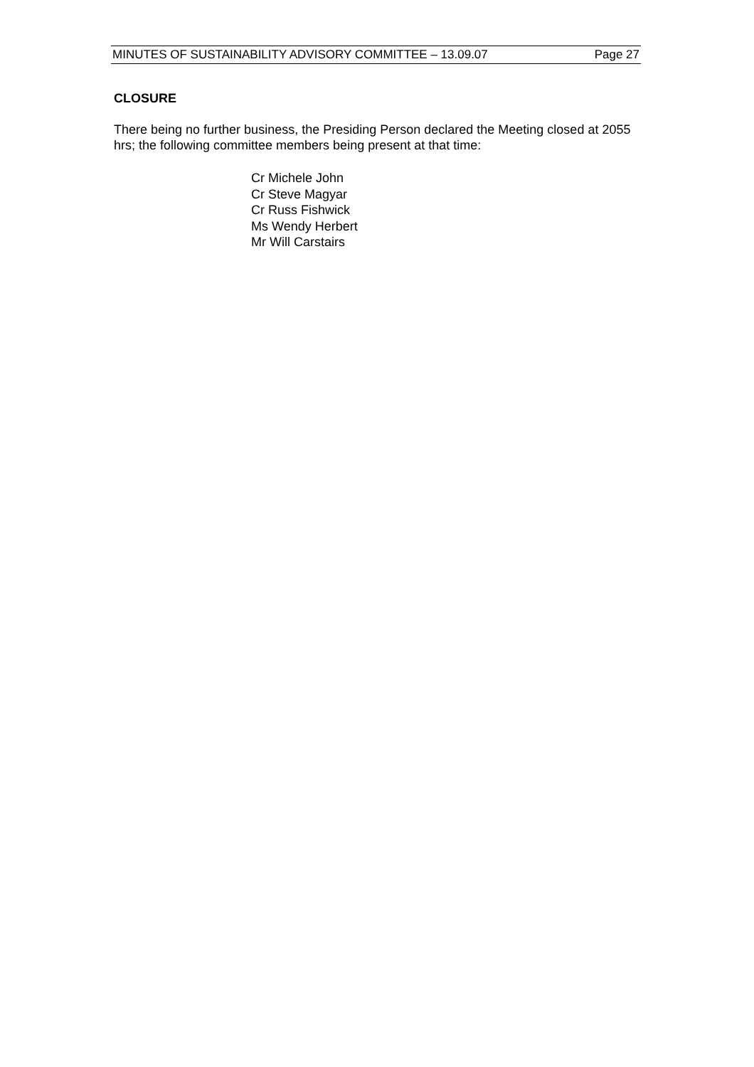MINUTES OF SUSTAINABILITY ADVISORY COMMITTEE – 13.09.07 Page 27
CLOSURE
There being no further business, the Presiding Person declared the Meeting closed at 2055 hrs; the following committee members being present at that time:
Cr Michele John
Cr Steve Magyar
Cr Russ Fishwick
Ms Wendy Herbert
Mr Will Carstairs